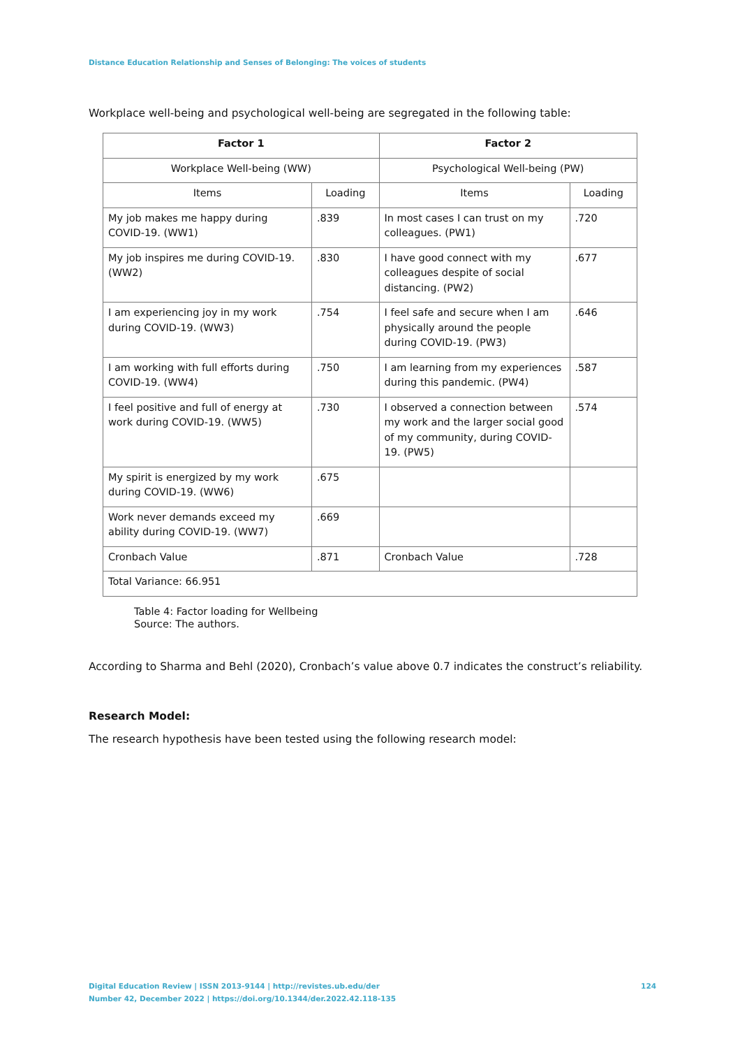Distance Education Relationship and Senses of Belonging: The voices of students
Workplace well-being and psychological well-being are segregated in the following table:
| Factor 1 | | Factor 2 | |
| --- | --- | --- | --- |
| Workplace Well-being (WW) | | Psychological Well-being (PW) | |
| Items | Loading | Items | Loading |
| My job makes me happy during COVID-19. (WW1) | .839 | In most cases I can trust on my colleagues. (PW1) | .720 |
| My job inspires me during COVID-19. (WW2) | .830 | I have good connect with my colleagues despite of social distancing. (PW2) | .677 |
| I am experiencing joy in my work during COVID-19. (WW3) | .754 | I feel safe and secure when I am physically around the people during COVID-19. (PW3) | .646 |
| I am working with full efforts during COVID-19. (WW4) | .750 | I am learning from my experiences during this pandemic. (PW4) | .587 |
| I feel positive and full of energy at work during COVID-19. (WW5) | .730 | I observed a connection between my work and the larger social good of my community, during COVID-19. (PW5) | .574 |
| My spirit is energized by my work during COVID-19. (WW6) | .675 | | |
| Work never demands exceed my ability during COVID-19. (WW7) | .669 | | |
| Cronbach Value | .871 | Cronbach Value | .728 |
| Total Variance: 66.951 | | | |
Table 4: Factor loading for Wellbeing
Source: The authors.
According to Sharma and Behl (2020), Cronbach’s value above 0.7 indicates the construct’s reliability.
Research Model:
The research hypothesis have been tested using the following research model:
Digital Education Review | ISSN 2013-9144 | http://revistes.ub.edu/der
Number 42, December 2022 | https://doi.org/10.1344/der.2022.42.118-135
124